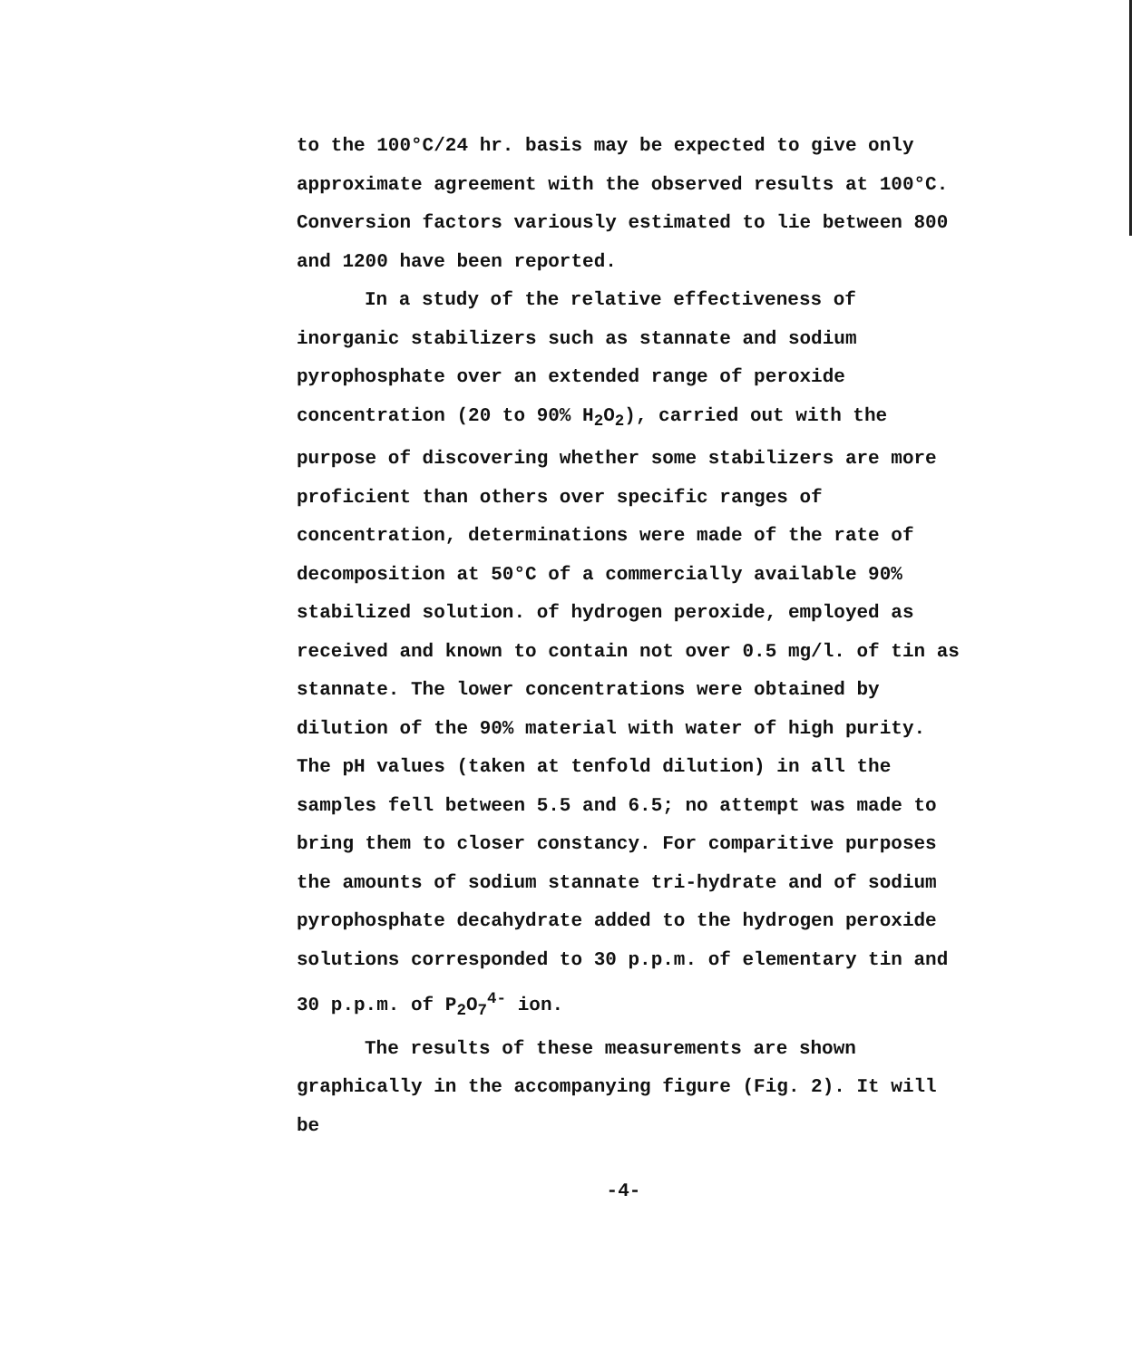to the 100°C/24 hr. basis may be expected to give only approximate agreement with the observed results at 100°C. Conversion factors variously estimated to lie between 800 and 1200 have been reported.
In a study of the relative effectiveness of inorganic stabilizers such as stannate and sodium pyrophosphate over an extended range of peroxide concentration (20 to 90% H<sub>2</sub>O<sub>2</sub>), carried out with the purpose of discovering whether some stabilizers are more proficient than others over specific ranges of concentration, determinations were made of the rate of decomposition at 50°C of a commercially available 90% stabilized solution. of hydrogen peroxide, employed as received and known to contain not over 0.5 mg/l. of tin as stannate. The lower concentrations were obtained by dilution of the 90% material with water of high purity. The pH values (taken at tenfold dilution) in all the samples fell between 5.5 and 6.5; no attempt was made to bring them to closer constancy. For comparitive purposes the amounts of sodium stannate tri-hydrate and of sodium pyrophosphate decahydrate added to the hydrogen peroxide solutions corresponded to 30 p.p.m. of elementary tin and 30 p.p.m. of P<sub>2</sub>O<sub>7</sub><sup>4-</sup> ion.
The results of these measurements are shown graphically in the accompanying figure (Fig. 2). It will be
-4-